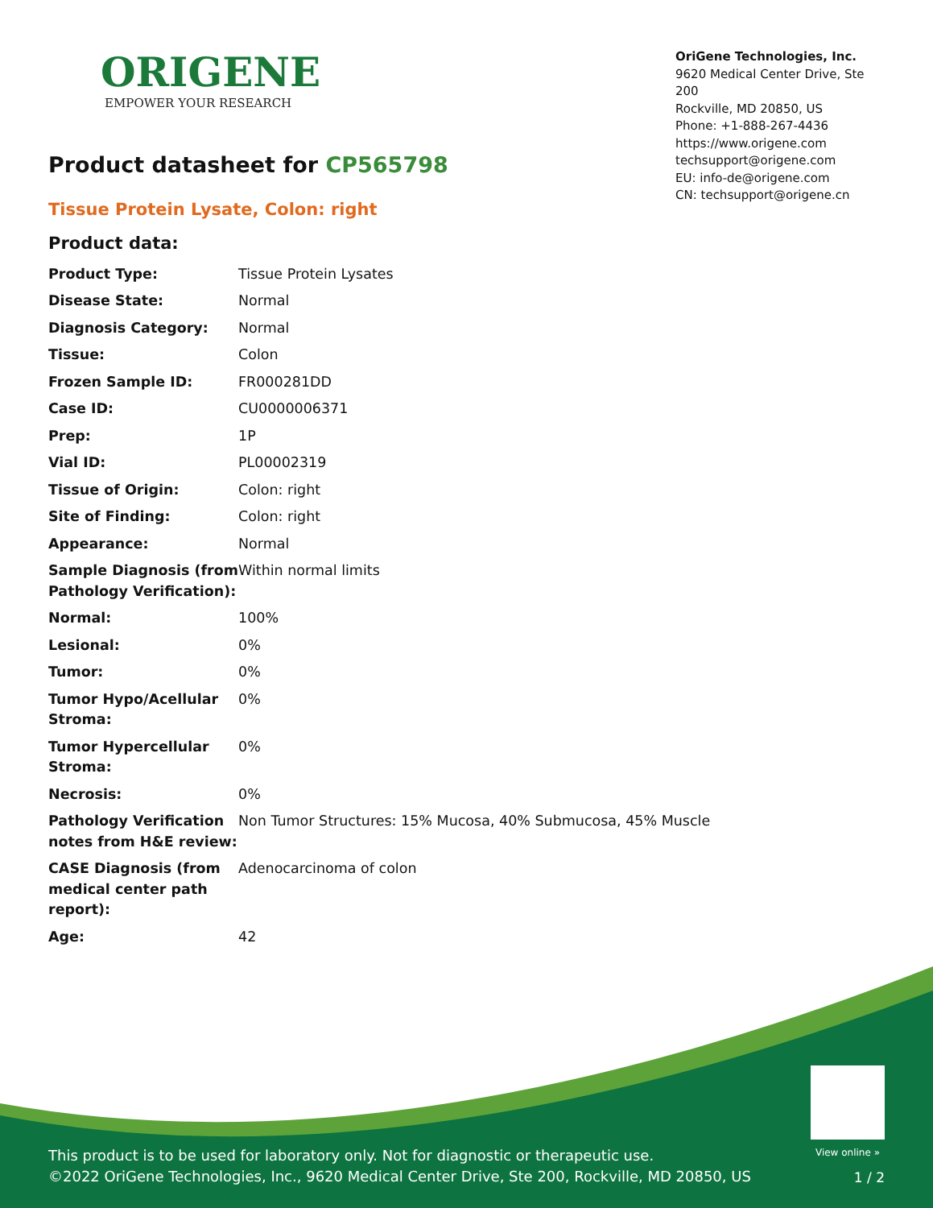ORIGENE
EMPOWER YOUR RESEARCH
OriGene Technologies, Inc.
9620 Medical Center Drive, Ste 200
Rockville, MD 20850, US
Phone: +1-888-267-4436
https://www.origene.com
techsupport@origene.com
EU: info-de@origene.com
CN: techsupport@origene.cn
Product datasheet for CP565798
Tissue Protein Lysate, Colon: right
Product data:
| Product Type: | Tissue Protein Lysates |
| Disease State: | Normal |
| Diagnosis Category: | Normal |
| Tissue: | Colon |
| Frozen Sample ID: | FR000281DD |
| Case ID: | CU0000006371 |
| Prep: | 1P |
| Vial ID: | PL00002319 |
| Tissue of Origin: | Colon: right |
| Site of Finding: | Colon: right |
| Appearance: | Normal |
| Sample Diagnosis (from Pathology Verification): | Within normal limits |
| Normal: | 100% |
| Lesional: | 0% |
| Tumor: | 0% |
| Tumor Hypo/Acellular Stroma: | 0% |
| Tumor Hypercellular Stroma: | 0% |
| Necrosis: | 0% |
| Pathology Verification notes from H&E review: | Non Tumor Structures: 15% Mucosa, 40% Submucosa, 45% Muscle |
| CASE Diagnosis (from medical center path report): | Adenocarcinoma of colon |
| Age: | 42 |
View online »
This product is to be used for laboratory only. Not for diagnostic or therapeutic use.
©2022 OriGene Technologies, Inc., 9620 Medical Center Drive, Ste 200, Rockville, MD 20850, US
1 / 2